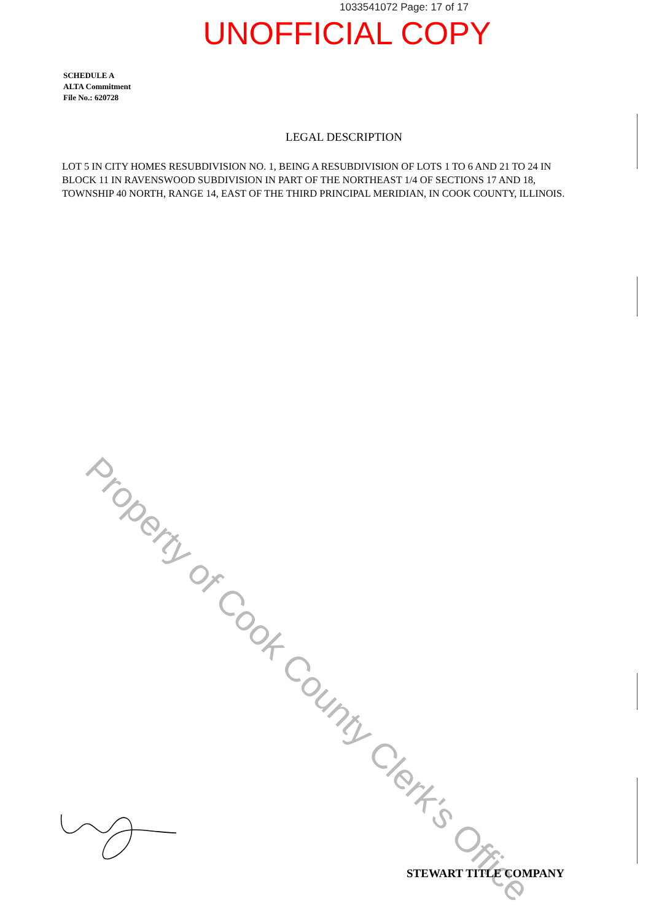1033541072 Page: 17 of 17
UNOFFICIAL COPY
SCHEDULE A
ALTA Commitment
File No.: 620728
LEGAL DESCRIPTION
LOT 5 IN CITY HOMES RESUBDIVISION NO. 1, BEING A RESUBDIVISION OF LOTS 1 TO 6 AND 21 TO 24 IN BLOCK 11 IN RAVENSWOOD SUBDIVISION IN PART OF THE NORTHEAST 1/4 OF SECTIONS 17 AND 18, TOWNSHIP 40 NORTH, RANGE 14, EAST OF THE THIRD PRINCIPAL MERIDIAN, IN COOK COUNTY, ILLINOIS.
Property of Cook County Clerk's Office
STEWART TITLE COMPANY